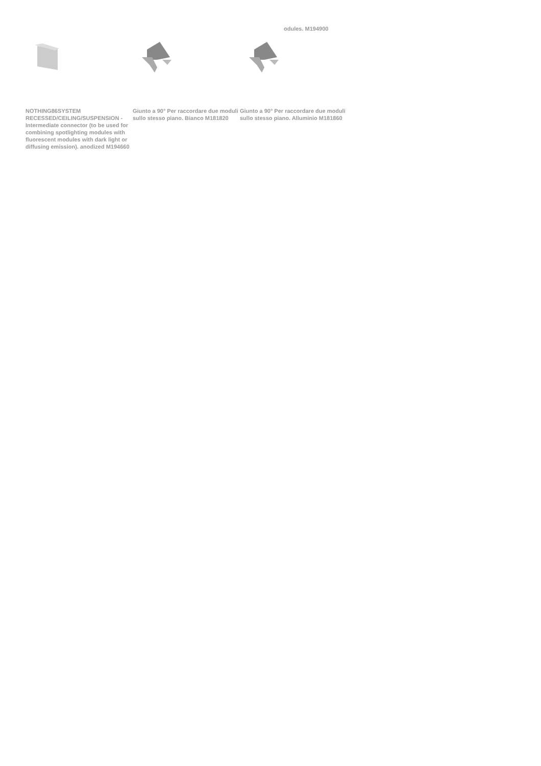odules. M194900
NOTHING86SYSTEM RECESSED/CEILING/SUSPENSION - Intermediate connector (to be used for combining spotlighting modules with fluorescent modules with dark light or diffusing emission). anodized M194660
Giunto a 90° Per raccordare due moduli sullo stesso piano. Bianco M181820
Giunto a 90° Per raccordare due moduli sullo stesso piano. Alluminio M181860